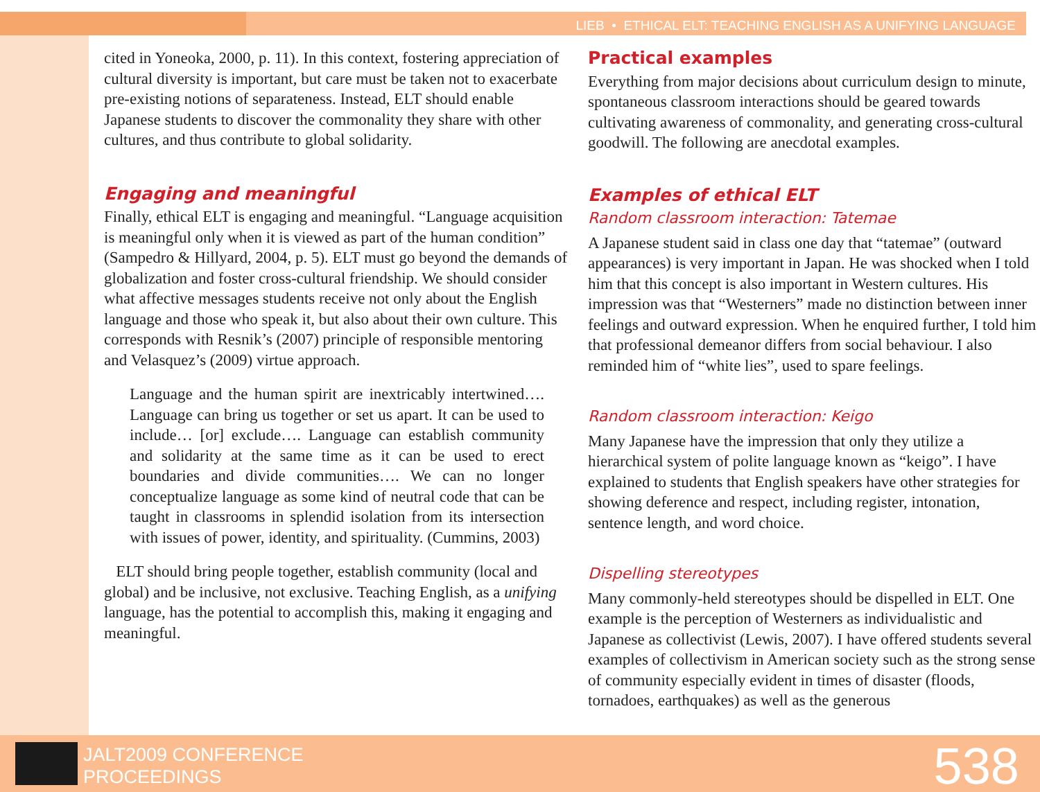LIEB • ETHICAL ELT: TEACHING ENGLISH AS A UNIFYING LANGUAGE
cited in Yoneoka, 2000, p. 11). In this context, fostering appreciation of cultural diversity is important, but care must be taken not to exacerbate pre-existing notions of separateness. Instead, ELT should enable Japanese students to discover the commonality they share with other cultures, and thus contribute to global solidarity.
Engaging and meaningful
Finally, ethical ELT is engaging and meaningful. “Language acquisition is meaningful only when it is viewed as part of the human condition” (Sampedro & Hillyard, 2004, p. 5). ELT must go beyond the demands of globalization and foster cross-cultural friendship. We should consider what affective messages students receive not only about the English language and those who speak it, but also about their own culture. This corresponds with Resnik’s (2007) principle of responsible mentoring and Velasquez’s (2009) virtue approach.
Language and the human spirit are inextricably intertwined…. Language can bring us together or set us apart. It can be used to include… [or] exclude…. Language can establish community and solidarity at the same time as it can be used to erect boundaries and divide communities…. We can no longer conceptualize language as some kind of neutral code that can be taught in classrooms in splendid isolation from its intersection with issues of power, identity, and spirituality. (Cummins, 2003)
ELT should bring people together, establish community (local and global) and be inclusive, not exclusive. Teaching English, as a unifying language, has the potential to accomplish this, making it engaging and meaningful.
Practical examples
Everything from major decisions about curriculum design to minute, spontaneous classroom interactions should be geared towards cultivating awareness of commonality, and generating cross-cultural goodwill. The following are anecdotal examples.
Examples of ethical ELT
Random classroom interaction: Tatemae
A Japanese student said in class one day that “tatemae” (outward appearances) is very important in Japan. He was shocked when I told him that this concept is also important in Western cultures. His impression was that “Westerners” made no distinction between inner feelings and outward expression. When he enquired further, I told him that professional demeanor differs from social behaviour. I also reminded him of “white lies”, used to spare feelings.
Random classroom interaction: Keigo
Many Japanese have the impression that only they utilize a hierarchical system of polite language known as “keigo”. I have explained to students that English speakers have other strategies for showing deference and respect, including register, intonation, sentence length, and word choice.
Dispelling stereotypes
Many commonly-held stereotypes should be dispelled in ELT. One example is the perception of Westerners as individualistic and Japanese as collectivist (Lewis, 2007). I have offered students several examples of collectivism in American society such as the strong sense of community especially evident in times of disaster (floods, tornadoes, earthquakes) as well as the generous
JALT2009 CONFERENCE
PROCEEDINGS
538